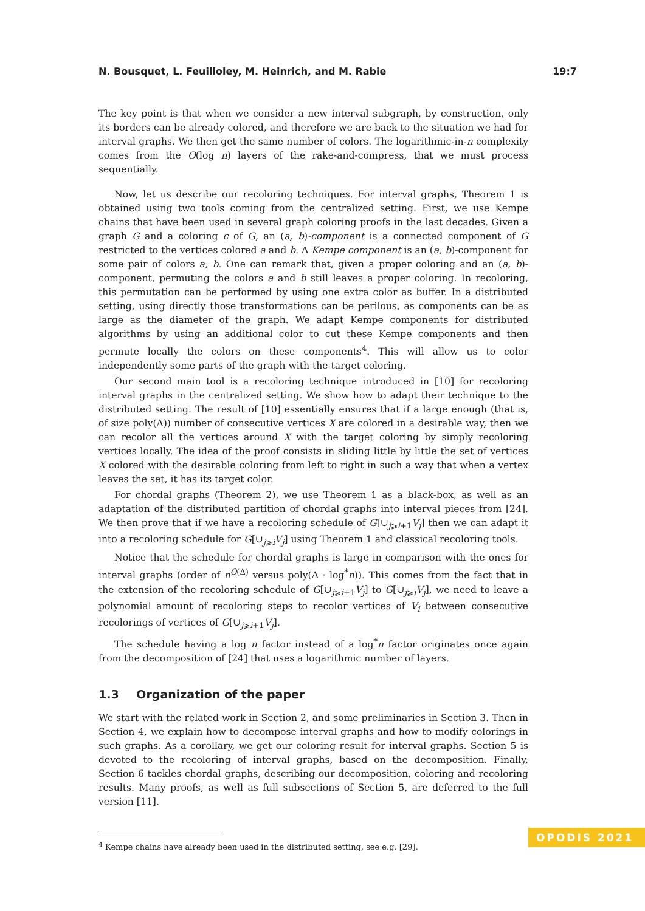N. Bousquet, L. Feuilloley, M. Heinrich, and M. Rabie 19:7
The key point is that when we consider a new interval subgraph, by construction, only its borders can be already colored, and therefore we are back to the situation we had for interval graphs. We then get the same number of colors. The logarithmic-in-n complexity comes from the O(log n) layers of the rake-and-compress, that we must process sequentially.
Now, let us describe our recoloring techniques. For interval graphs, Theorem 1 is obtained using two tools coming from the centralized setting. First, we use Kempe chains that have been used in several graph coloring proofs in the last decades. Given a graph G and a coloring c of G, an (a, b)-component is a connected component of G restricted to the vertices colored a and b. A Kempe component is an (a, b)-component for some pair of colors a, b. One can remark that, given a proper coloring and an (a, b)-component, permuting the colors a and b still leaves a proper coloring. In recoloring, this permutation can be performed by using one extra color as buffer. In a distributed setting, using directly those transformations can be perilous, as components can be as large as the diameter of the graph. We adapt Kempe components for distributed algorithms by using an additional color to cut these Kempe components and then permute locally the colors on these components<sup>4</sup>. This will allow us to color independently some parts of the graph with the target coloring.
Our second main tool is a recoloring technique introduced in [10] for recoloring interval graphs in the centralized setting. We show how to adapt their technique to the distributed setting. The result of [10] essentially ensures that if a large enough (that is, of size poly(Δ)) number of consecutive vertices X are colored in a desirable way, then we can recolor all the vertices around X with the target coloring by simply recoloring vertices locally. The idea of the proof consists in sliding little by little the set of vertices X colored with the desirable coloring from left to right in such a way that when a vertex leaves the set, it has its target color.
For chordal graphs (Theorem 2), we use Theorem 1 as a black-box, as well as an adaptation of the distributed partition of chordal graphs into interval pieces from [24]. We then prove that if we have a recoloring schedule of G[∪<sub>j⩾i+1</sub>V<sub>j</sub>] then we can adapt it into a recoloring schedule for G[∪<sub>j⩾i</sub>V<sub>j</sub>] using Theorem 1 and classical recoloring tools.
Notice that the schedule for chordal graphs is large in comparison with the ones for interval graphs (order of n<sup>O(Δ)</sup> versus poly(Δ · log<sup>*</sup>n)). This comes from the fact that in the extension of the recoloring schedule of G[∪<sub>j⩾i+1</sub>V<sub>j</sub>] to G[∪<sub>j⩾i</sub>V<sub>j</sub>], we need to leave a polynomial amount of recoloring steps to recolor vertices of V<sub>i</sub> between consecutive recolorings of vertices of G[∪<sub>j⩾i+1</sub>V<sub>j</sub>].
The schedule having a log n factor instead of a log<sup>*</sup>n factor originates once again from the decomposition of [24] that uses a logarithmic number of layers.
1.3 Organization of the paper
We start with the related work in Section 2, and some preliminaries in Section 3. Then in Section 4, we explain how to decompose interval graphs and how to modify colorings in such graphs. As a corollary, we get our coloring result for interval graphs. Section 5 is devoted to the recoloring of interval graphs, based on the decomposition. Finally, Section 6 tackles chordal graphs, describing our decomposition, coloring and recoloring results. Many proofs, as well as full subsections of Section 5, are deferred to the full version [11].
<sup>4</sup> Kempe chains have already been used in the distributed setting, see e.g. [29].
OPODIS 2021